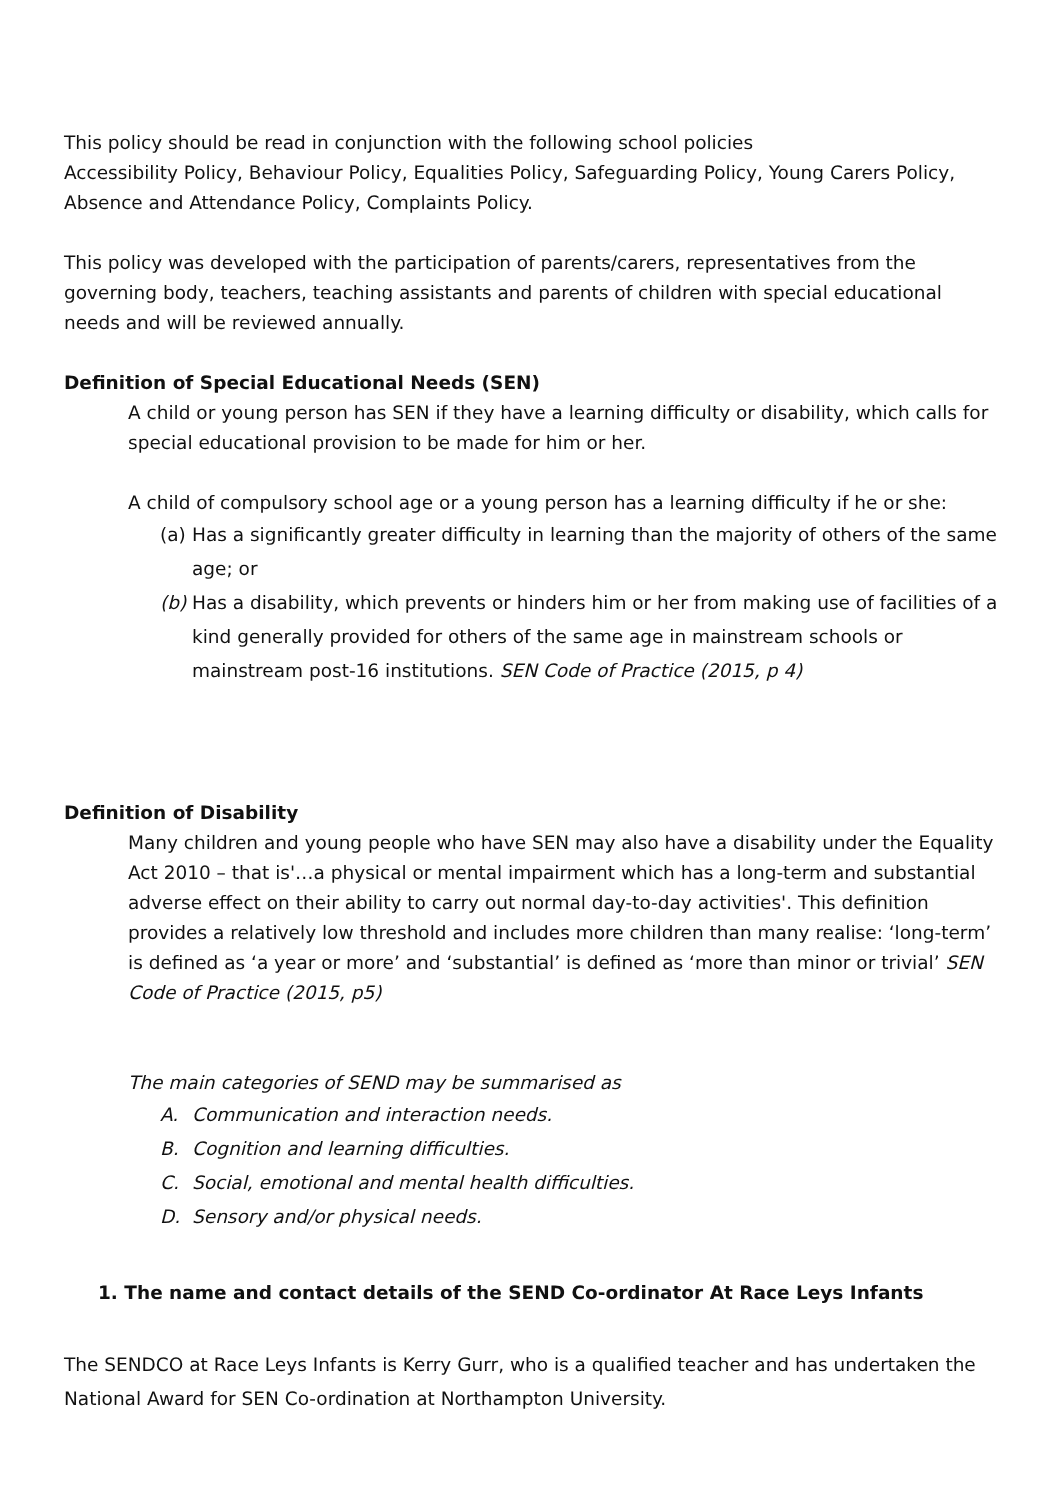This policy should be read in conjunction with the following school policies
Accessibility Policy, Behaviour Policy, Equalities Policy, Safeguarding Policy, Young Carers Policy, Absence and Attendance Policy, Complaints Policy.
This policy was developed with the participation of parents/carers, representatives from the governing body, teachers, teaching assistants and parents of children with special educational needs and will be reviewed annually.
Definition of Special Educational Needs (SEN)
A child or young person has SEN if they have a learning difficulty or disability, which calls for special educational provision to be made for him or her.
A child of compulsory school age or a young person has a learning difficulty if he or she:
(a) Has a significantly greater difficulty in learning than the majority of others of the same age; or
(b) Has a disability, which prevents or hinders him or her from making use of facilities of a kind generally provided for others of the same age in mainstream schools or mainstream post-16 institutions. SEN Code of Practice (2015, p 4)
Definition of Disability
Many children and young people who have SEN may also have a disability under the Equality Act 2010 – that is'…a physical or mental impairment which has a long-term and substantial adverse effect on their ability to carry out normal day-to-day activities'. This definition provides a relatively low threshold and includes more children than many realise: ‘long-term’ is defined as ‘a year or more’ and ‘substantial’ is defined as ‘more than minor or trivial’ SEN Code of Practice (2015, p5)
The main categories of SEND may be summarised as
A. Communication and interaction needs.
B. Cognition and learning difficulties.
C. Social, emotional and mental health difficulties.
D. Sensory and/or physical needs.
1. The name and contact details of the SEND Co-ordinator At Race Leys Infants
The SENDCO at Race Leys Infants is Kerry Gurr, who is a qualified teacher and has undertaken the National Award for SEN Co-ordination at Northampton University.